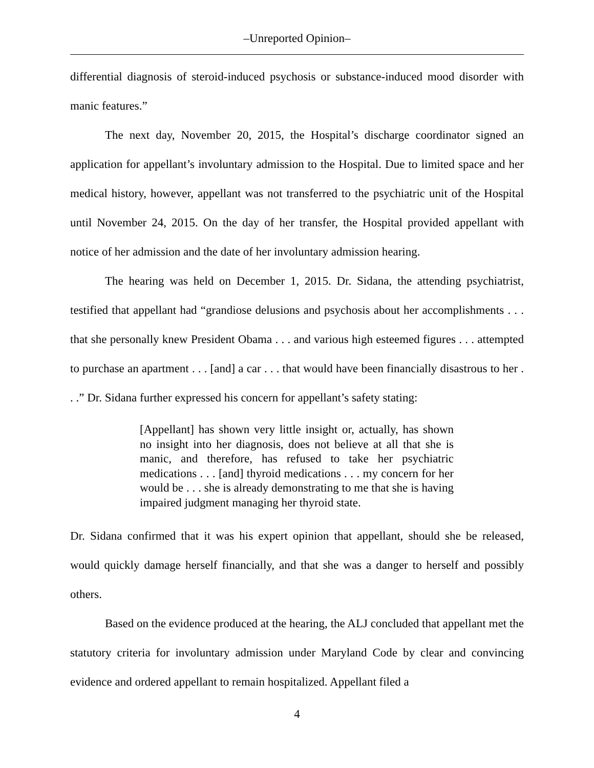‒Unreported Opinion‒
differential diagnosis of steroid-induced psychosis or substance-induced mood disorder with manic features.”
The next day, November 20, 2015, the Hospital’s discharge coordinator signed an application for appellant’s involuntary admission to the Hospital. Due to limited space and her medical history, however, appellant was not transferred to the psychiatric unit of the Hospital until November 24, 2015. On the day of her transfer, the Hospital provided appellant with notice of her admission and the date of her involuntary admission hearing.
The hearing was held on December 1, 2015. Dr. Sidana, the attending psychiatrist, testified that appellant had “grandiose delusions and psychosis about her accomplishments . . . that she personally knew President Obama . . . and various high esteemed figures . . . attempted to purchase an apartment . . . [and] a car . . . that would have been financially disastrous to her . . .” Dr. Sidana further expressed his concern for appellant’s safety stating:
[Appellant] has shown very little insight or, actually, has shown no insight into her diagnosis, does not believe at all that she is manic, and therefore, has refused to take her psychiatric medications . . . [and] thyroid medications . . . my concern for her would be . . . she is already demonstrating to me that she is having impaired judgment managing her thyroid state.
Dr. Sidana confirmed that it was his expert opinion that appellant, should she be released, would quickly damage herself financially, and that she was a danger to herself and possibly others.
Based on the evidence produced at the hearing, the ALJ concluded that appellant met the statutory criteria for involuntary admission under Maryland Code by clear and convincing evidence and ordered appellant to remain hospitalized. Appellant filed a
4